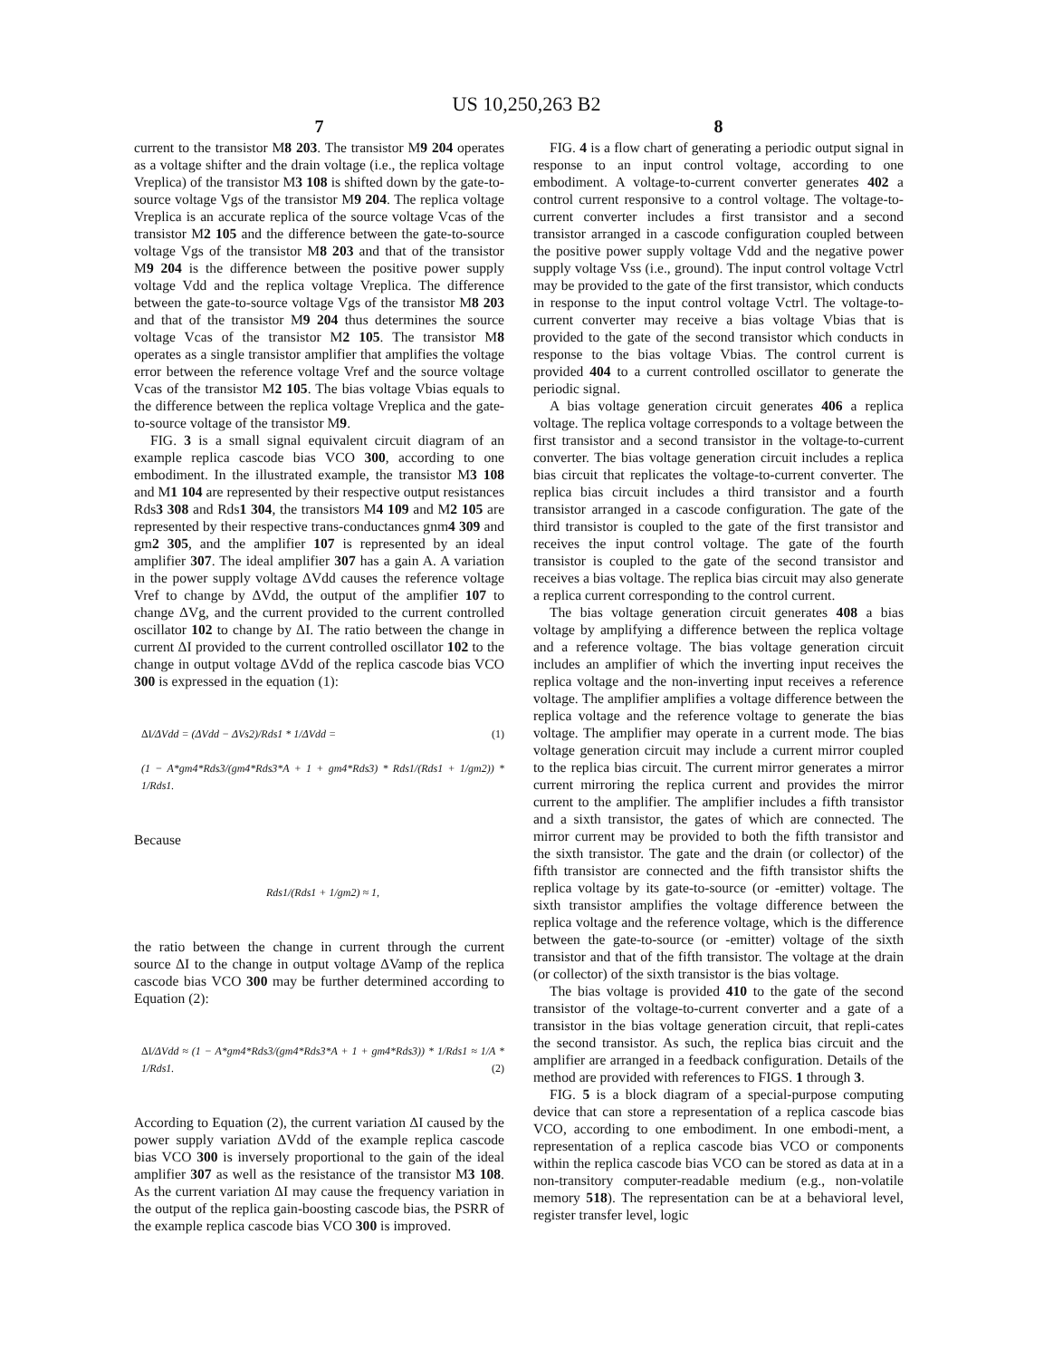US 10,250,263 B2
7
current to the transistor M8 203. The transistor M9 204 operates as a voltage shifter and the drain voltage (i.e., the replica voltage Vreplica) of the transistor M3 108 is shifted down by the gate-to-source voltage Vgs of the transistor M9 204. The replica voltage Vreplica is an accurate replica of the source voltage Vcas of the transistor M2 105 and the difference between the gate-to-source voltage Vgs of the transistor M8 203 and that of the transistor M9 204 is the difference between the positive power supply voltage Vdd and the replica voltage Vreplica. The difference between the gate-to-source voltage Vgs of the transistor M8 203 and that of the transistor M9 204 thus determines the source voltage Vcas of the transistor M2 105. The transistor M8 operates as a single transistor amplifier that amplifies the voltage error between the reference voltage Vref and the source voltage Vcas of the transistor M2 105. The bias voltage Vbias equals to the difference between the replica voltage Vreplica and the gate-to-source voltage of the transistor M9.
FIG. 3 is a small signal equivalent circuit diagram of an example replica cascode bias VCO 300, according to one embodiment. In the illustrated example, the transistor M3 108 and M1 104 are represented by their respective output resistances Rds3 308 and Rds1 304, the transistors M4 109 and M2 105 are represented by their respective trans-conductances gnm4 309 and gm2 305, and the amplifier 107 is represented by an ideal amplifier 307. The ideal amplifier 307 has a gain A. A variation in the power supply voltage ΔVdd causes the reference voltage Vref to change by ΔVdd, the output of the amplifier 107 to change ΔVg, and the current provided to the current controlled oscillator 102 to change by ΔI. The ratio between the change in current ΔI provided to the current controlled oscillator 102 to the change in output voltage ΔVdd of the replica cascode bias VCO 300 is expressed in the equation (1):
ΔI/ΔVdd = (ΔVdd − ΔVs2)/Rds1 * 1/ΔVdd = (1)
(1 − A*gm4*Rds3/(gm4*Rds3*A + 1 + gm4*Rds3) * Rds1/(Rds1 + 1/gm2)) * 1/Rds1.
Because
Rds1/(Rds1 + 1/gm2) ≈ 1,
the ratio between the change in current through the current source ΔI to the change in output voltage ΔVamp of the replica cascode bias VCO 300 may be further determined according to Equation (2):
ΔI/ΔVdd ≈ (1 − A*gm4*Rds3/(gm4*Rds3*A + 1 + gm4*Rds3)) * 1/Rds1 ≈ 1/A * 1/Rds1. (2)
According to Equation (2), the current variation ΔI caused by the power supply variation ΔVdd of the example replica cascode bias VCO 300 is inversely proportional to the gain of the ideal amplifier 307 as well as the resistance of the transistor M3 108. As the current variation ΔI may cause the frequency variation in the output of the replica gain-boosting cascode bias, the PSRR of the example replica cascode bias VCO 300 is improved.
8
FIG. 4 is a flow chart of generating a periodic output signal in response to an input control voltage, according to one embodiment. A voltage-to-current converter generates 402 a control current responsive to a control voltage. The voltage-to-current converter includes a first transistor and a second transistor arranged in a cascode configuration coupled between the positive power supply voltage Vdd and the negative power supply voltage Vss (i.e., ground). The input control voltage Vctrl may be provided to the gate of the first transistor, which conducts in response to the input control voltage Vctrl. The voltage-to-current converter may receive a bias voltage Vbias that is provided to the gate of the second transistor which conducts in response to the bias voltage Vbias. The control current is provided 404 to a current controlled oscillator to generate the periodic signal.
A bias voltage generation circuit generates 406 a replica voltage. The replica voltage corresponds to a voltage between the first transistor and a second transistor in the voltage-to-current converter. The bias voltage generation circuit includes a replica bias circuit that replicates the voltage-to-current converter. The replica bias circuit includes a third transistor and a fourth transistor arranged in a cascode configuration. The gate of the third transistor is coupled to the gate of the first transistor and receives the input control voltage. The gate of the fourth transistor is coupled to the gate of the second transistor and receives a bias voltage. The replica bias circuit may also generate a replica current corresponding to the control current.
The bias voltage generation circuit generates 408 a bias voltage by amplifying a difference between the replica voltage and a reference voltage. The bias voltage generation circuit includes an amplifier of which the inverting input receives the replica voltage and the non-inverting input receives a reference voltage. The amplifier amplifies a voltage difference between the replica voltage and the reference voltage to generate the bias voltage. The amplifier may operate in a current mode. The bias voltage generation circuit may include a current mirror coupled to the replica bias circuit. The current mirror generates a mirror current mirroring the replica current and provides the mirror current to the amplifier. The amplifier includes a fifth transistor and a sixth transistor, the gates of which are connected. The mirror current may be provided to both the fifth transistor and the sixth transistor. The gate and the drain (or collector) of the fifth transistor are connected and the fifth transistor shifts the replica voltage by its gate-to-source (or -emitter) voltage. The sixth transistor amplifies the voltage difference between the replica voltage and the reference voltage, which is the difference between the gate-to-source (or -emitter) voltage of the sixth transistor and that of the fifth transistor. The voltage at the drain (or collector) of the sixth transistor is the bias voltage.
The bias voltage is provided 410 to the gate of the second transistor of the voltage-to-current converter and a gate of a transistor in the bias voltage generation circuit, that repli-cates the second transistor. As such, the replica bias circuit and the amplifier are arranged in a feedback configuration. Details of the method are provided with references to FIGS. 1 through 3.
FIG. 5 is a block diagram of a special-purpose computing device that can store a representation of a replica cascode bias VCO, according to one embodiment. In one embodi-ment, a representation of a replica cascode bias VCO or components within the replica cascode bias VCO can be stored as data at in a non-transitory computer-readable medium (e.g., non-volatile memory 518). The representation can be at a behavioral level, register transfer level, logic